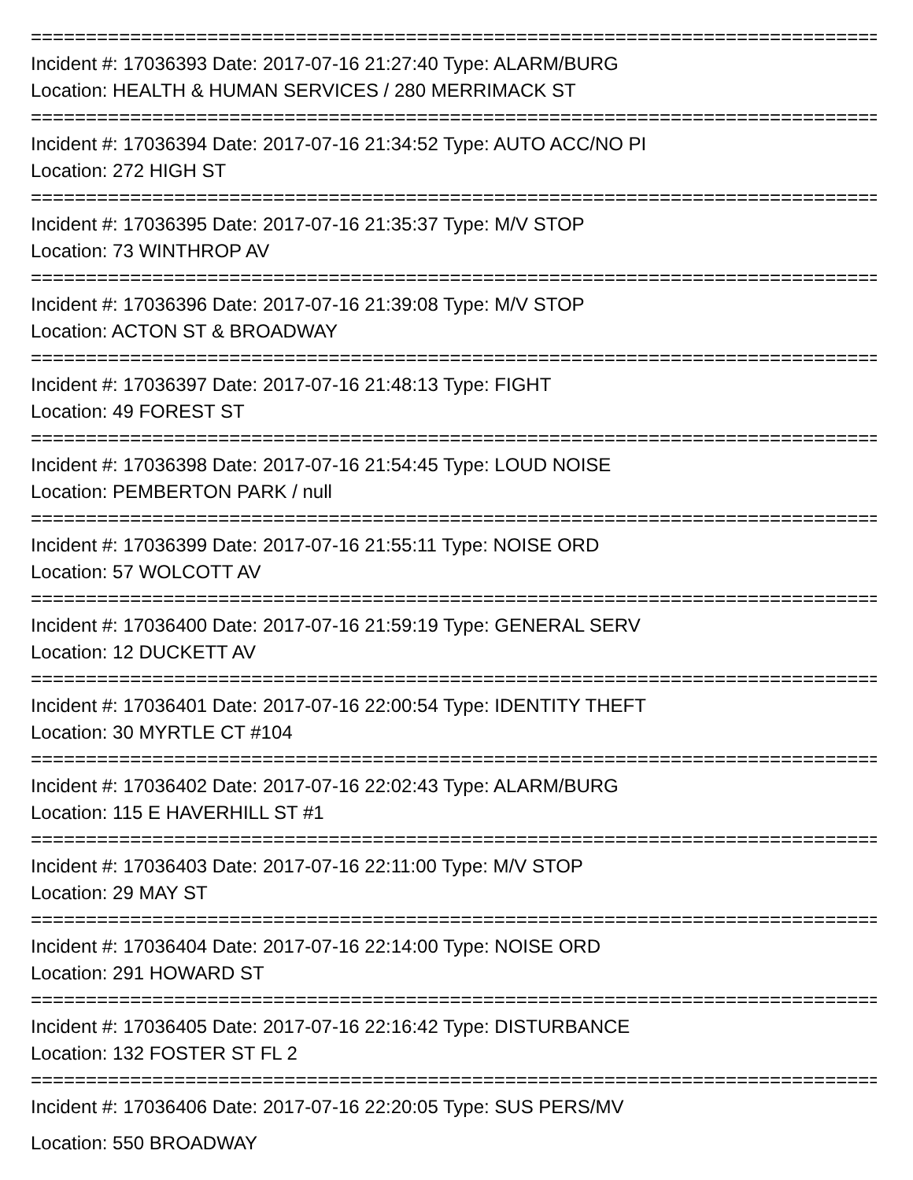================================================================================
Incident #: 17036393 Date: 2017-07-16 21:27:40 Type: ALARM/BURG
Location: HEALTH & HUMAN SERVICES / 280 MERRIMACK ST
================================================================================
Incident #: 17036394 Date: 2017-07-16 21:34:52 Type: AUTO ACC/NO PI
Location: 272 HIGH ST
================================================================================
Incident #: 17036395 Date: 2017-07-16 21:35:37 Type: M/V STOP
Location: 73 WINTHROP AV
================================================================================
Incident #: 17036396 Date: 2017-07-16 21:39:08 Type: M/V STOP
Location: ACTON ST & BROADWAY
================================================================================
Incident #: 17036397 Date: 2017-07-16 21:48:13 Type: FIGHT
Location: 49 FOREST ST
================================================================================
Incident #: 17036398 Date: 2017-07-16 21:54:45 Type: LOUD NOISE
Location: PEMBERTON PARK / null
================================================================================
Incident #: 17036399 Date: 2017-07-16 21:55:11 Type: NOISE ORD
Location: 57 WOLCOTT AV
================================================================================
Incident #: 17036400 Date: 2017-07-16 21:59:19 Type: GENERAL SERV
Location: 12 DUCKETT AV
================================================================================
Incident #: 17036401 Date: 2017-07-16 22:00:54 Type: IDENTITY THEFT
Location: 30 MYRTLE CT #104
================================================================================
Incident #: 17036402 Date: 2017-07-16 22:02:43 Type: ALARM/BURG
Location: 115 E HAVERHILL ST #1
================================================================================
Incident #: 17036403 Date: 2017-07-16 22:11:00 Type: M/V STOP
Location: 29 MAY ST
================================================================================
Incident #: 17036404 Date: 2017-07-16 22:14:00 Type: NOISE ORD
Location: 291 HOWARD ST
================================================================================
Incident #: 17036405 Date: 2017-07-16 22:16:42 Type: DISTURBANCE
Location: 132 FOSTER ST FL 2
================================================================================
Incident #: 17036406 Date: 2017-07-16 22:20:05 Type: SUS PERS/MV
Location: 550 BROADWAY